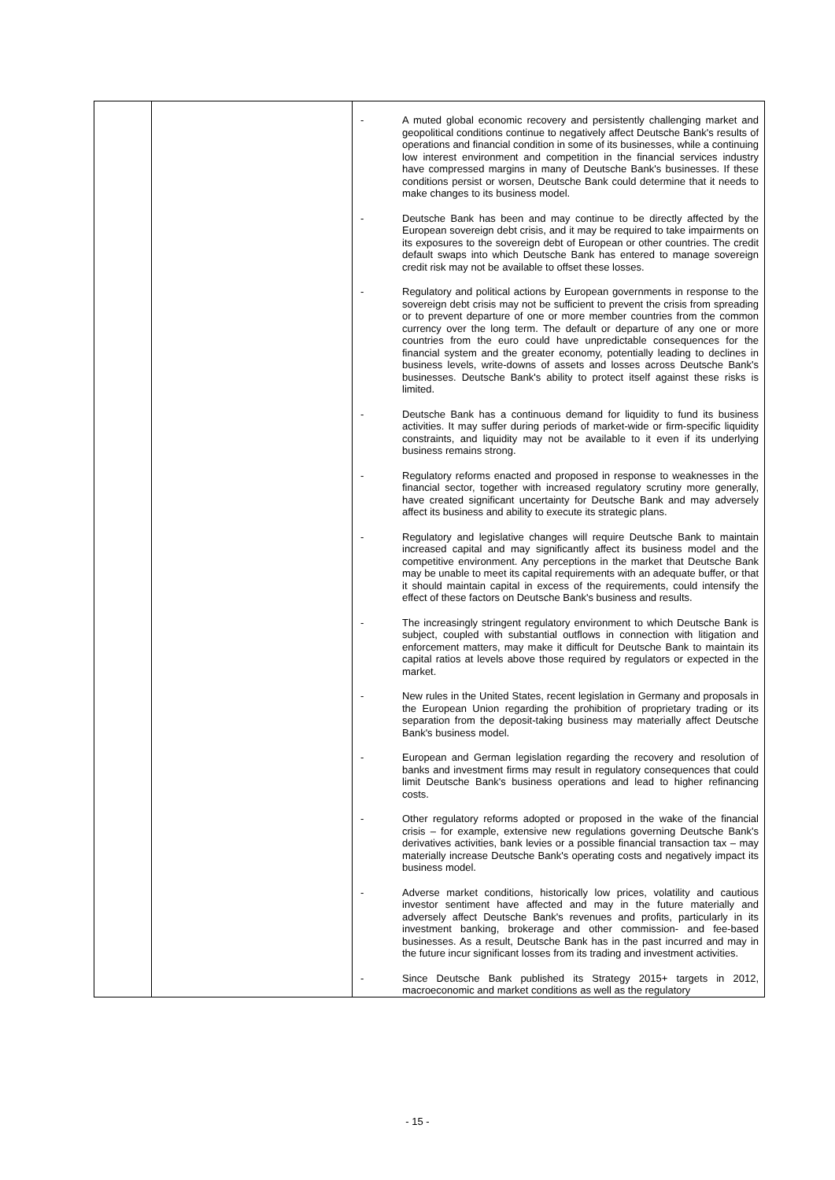| | | - A muted global economic recovery and persistently challenging market and geopolitical conditions continue to negatively affect Deutsche Bank's results of operations and financial condition in some of its businesses, while a continuing low interest environment and competition in the financial services industry have compressed margins in many of Deutsche Bank's businesses. If these conditions persist or worsen, Deutsche Bank could determine that it needs to make changes to its business model. - Deutsche Bank has been and may continue to be directly affected by the European sovereign debt crisis, and it may be required to take impairments on its exposures to the sovereign debt of European or other countries. The credit default swaps into which Deutsche Bank has entered to manage sovereign credit risk may not be available to offset these losses. - Regulatory and political actions by European governments in response to the sovereign debt crisis may not be sufficient to prevent the crisis from spreading or to prevent departure of one or more member countries from the common currency over the long term. The default or departure of any one or more countries from the euro could have unpredictable consequences for the financial system and the greater economy, potentially leading to declines in business levels, write-downs of assets and losses across Deutsche Bank's businesses. Deutsche Bank's ability to protect itself against these risks is limited. - Deutsche Bank has a continuous demand for liquidity to fund its business activities. It may suffer during periods of market-wide or firm-specific liquidity constraints, and liquidity may not be available to it even if its underlying business remains strong. - Regulatory reforms enacted and proposed in response to weaknesses in the financial sector, together with increased regulatory scrutiny more generally, have created significant uncertainty for Deutsche Bank and may adversely affect its business and ability to execute its strategic plans. - Regulatory and legislative changes will require Deutsche Bank to maintain increased capital and may significantly affect its business model and the competitive environment. Any perceptions in the market that Deutsche Bank may be unable to meet its capital requirements with an adequate buffer, or that it should maintain capital in excess of the requirements, could intensify the effect of these factors on Deutsche Bank's business and results. - The increasingly stringent regulatory environment to which Deutsche Bank is subject, coupled with substantial outflows in connection with litigation and enforcement matters, may make it difficult for Deutsche Bank to maintain its capital ratios at levels above those required by regulators or expected in the market. - New rules in the United States, recent legislation in Germany and proposals in the European Union regarding the prohibition of proprietary trading or its separation from the deposit-taking business may materially affect Deutsche Bank's business model. - European and German legislation regarding the recovery and resolution of banks and investment firms may result in regulatory consequences that could limit Deutsche Bank's business operations and lead to higher refinancing costs. - Other regulatory reforms adopted or proposed in the wake of the financial crisis – for example, extensive new regulations governing Deutsche Bank's derivatives activities, bank levies or a possible financial transaction tax – may materially increase Deutsche Bank's operating costs and negatively impact its business model. - Adverse market conditions, historically low prices, volatility and cautious investor sentiment have affected and may in the future materially and adversely affect Deutsche Bank's revenues and profits, particularly in its investment banking, brokerage and other commission- and fee-based businesses. As a result, Deutsche Bank has in the past incurred and may in the future incur significant losses from its trading and investment activities. - Since Deutsche Bank published its Strategy 2015+ targets in 2012, macroeconomic and market conditions as well as the regulatory |
- 15 -